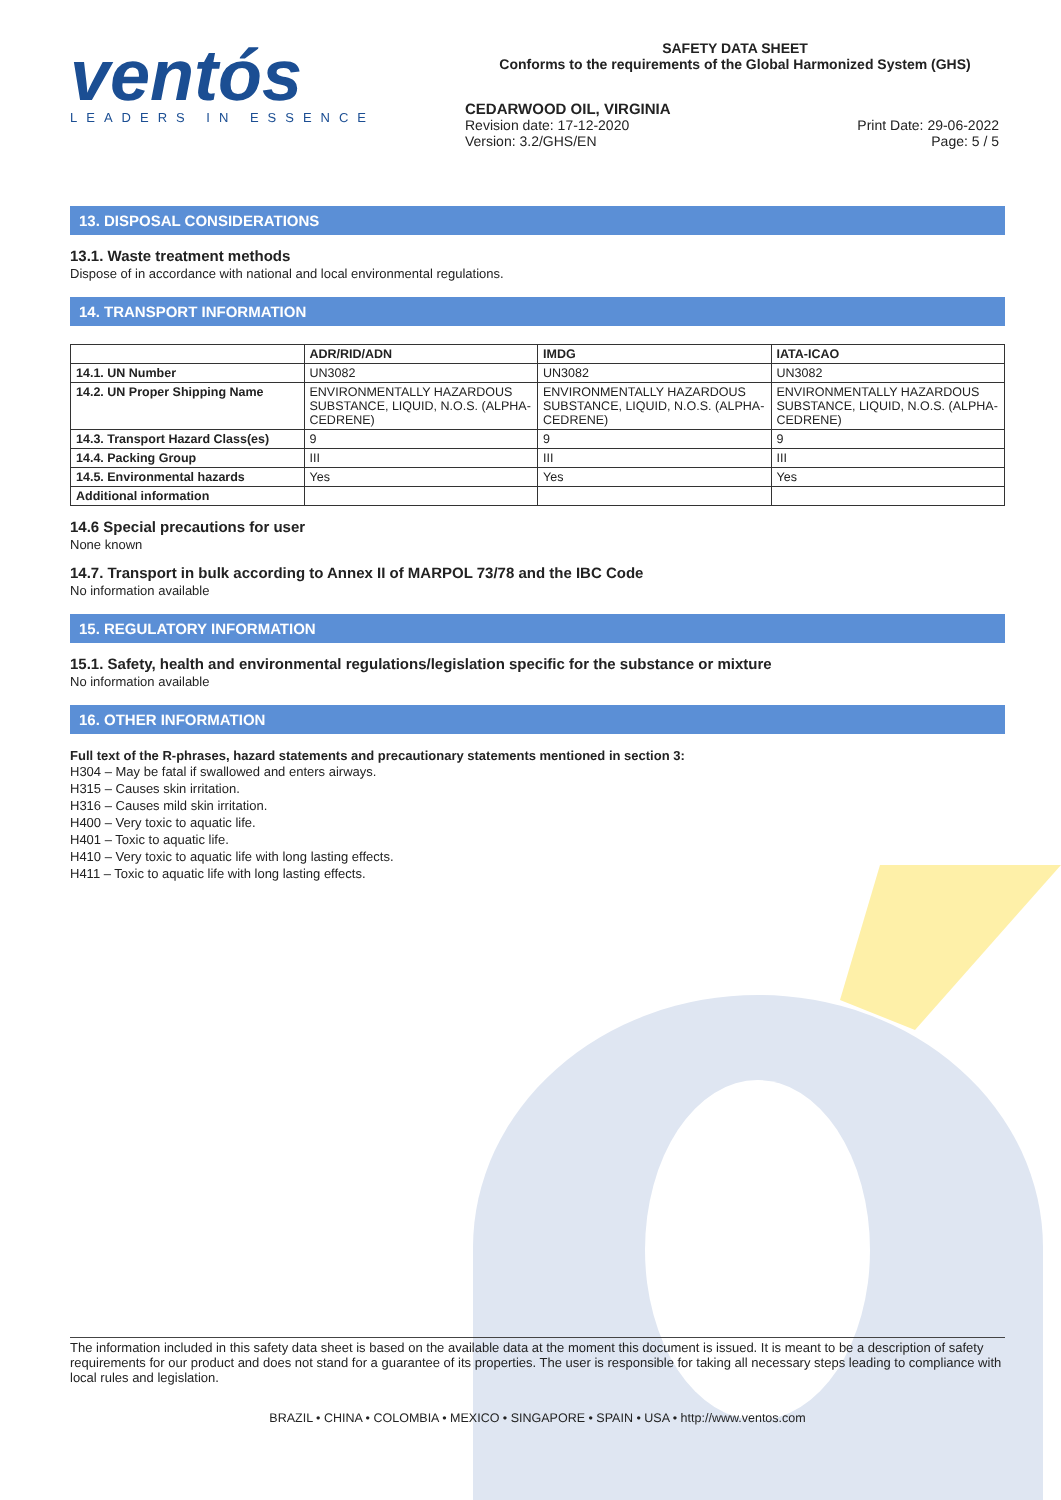ventós
LEADERS IN ESSENCE
SAFETY DATA SHEET
Conforms to the requirements of the Global Harmonized System (GHS)
CEDARWOOD OIL, VIRGINIA
Revision date: 17-12-2020 Print Date: 29-06-2022
Version: 3.2/GHS/EN Page: 5 / 5
13. DISPOSAL CONSIDERATIONS
13.1. Waste treatment methods
Dispose of in accordance with national and local environmental regulations.
14. TRANSPORT INFORMATION
| | ADR/RID/ADN | IMDG | IATA-ICAO |
| --- | --- | --- | --- |
| 14.1. UN Number | UN3082 | UN3082 | UN3082 |
| 14.2. UN Proper Shipping Name | ENVIRONMENTALLY HAZARDOUS SUBSTANCE, LIQUID, N.O.S. (ALPHA-CEDRENE) | ENVIRONMENTALLY HAZARDOUS SUBSTANCE, LIQUID, N.O.S. (ALPHA-CEDRENE) | ENVIRONMENTALLY HAZARDOUS SUBSTANCE, LIQUID, N.O.S. (ALPHA-CEDRENE) |
| 14.3. Transport Hazard Class(es) | 9 | 9 | 9 |
| 14.4. Packing Group | III | III | III |
| 14.5. Environmental hazards | Yes | Yes | Yes |
| Additional information | | | |
14.6 Special precautions for user
None known
14.7. Transport in bulk according to Annex II of MARPOL 73/78 and the IBC Code
No information available
15. REGULATORY INFORMATION
15.1. Safety, health and environmental regulations/legislation specific for the substance or mixture
No information available
16. OTHER INFORMATION
Full text of the R-phrases, hazard statements and precautionary statements mentioned in section 3:
H304 – May be fatal if swallowed and enters airways.
H315 – Causes skin irritation.
H316 – Causes mild skin irritation.
H400 – Very toxic to aquatic life.
H401 – Toxic to aquatic life.
H410 – Very toxic to aquatic life with long lasting effects.
H411 – Toxic to aquatic life with long lasting effects.
The information included in this safety data sheet is based on the available data at the moment this document is issued. It is meant to be a description of safety requirements for our product and does not stand for a guarantee of its properties. The user is responsible for taking all necessary steps leading to compliance with local rules and legislation.
BRAZIL • CHINA • COLOMBIA • MEXICO • SINGAPORE • SPAIN • USA • http://www.ventos.com